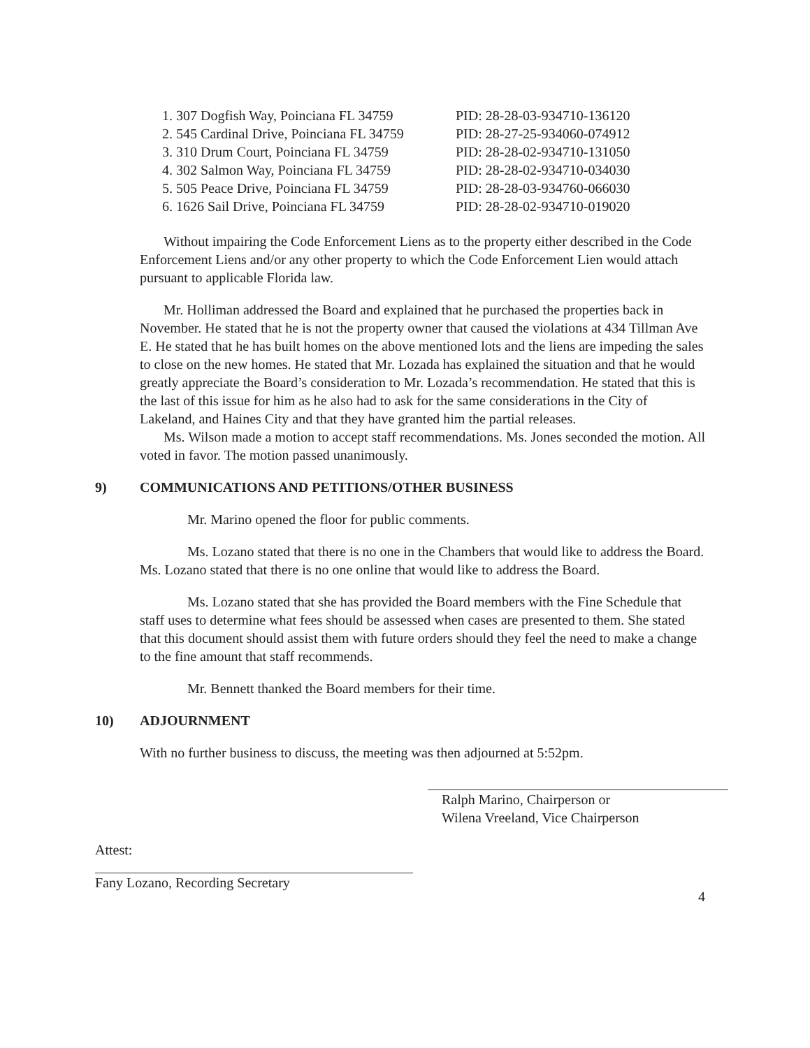1. 307 Dogfish Way, Poinciana FL 34759 PID: 28-28-03-934710-136120
2. 545 Cardinal Drive, Poinciana FL 34759 PID: 28-27-25-934060-074912
3. 310 Drum Court, Poinciana FL 34759 PID: 28-28-02-934710-131050
4. 302 Salmon Way, Poinciana FL 34759 PID: 28-28-02-934710-034030
5. 505 Peace Drive, Poinciana FL 34759 PID: 28-28-03-934760-066030
6. 1626 Sail Drive, Poinciana FL 34759 PID: 28-28-02-934710-019020
Without impairing the Code Enforcement Liens as to the property either described in the Code Enforcement Liens and/or any other property to which the Code Enforcement Lien would attach pursuant to applicable Florida law.
Mr. Holliman addressed the Board and explained that he purchased the properties back in November. He stated that he is not the property owner that caused the violations at 434 Tillman Ave E. He stated that he has built homes on the above mentioned lots and the liens are impeding the sales to close on the new homes. He stated that Mr. Lozada has explained the situation and that he would greatly appreciate the Board’s consideration to Mr. Lozada’s recommendation. He stated that this is the last of this issue for him as he also had to ask for the same considerations in the City of Lakeland, and Haines City and that they have granted him the partial releases.
Ms. Wilson made a motion to accept staff recommendations. Ms. Jones seconded the motion. All voted in favor. The motion passed unanimously.
9) COMMUNICATIONS AND PETITIONS/OTHER BUSINESS
Mr. Marino opened the floor for public comments.
Ms. Lozano stated that there is no one in the Chambers that would like to address the Board. Ms. Lozano stated that there is no one online that would like to address the Board.
Ms. Lozano stated that she has provided the Board members with the Fine Schedule that staff uses to determine what fees should be assessed when cases are presented to them. She stated that this document should assist them with future orders should they feel the need to make a change to the fine amount that staff recommends.
Mr. Bennett thanked the Board members for their time.
10) ADJOURNMENT
With no further business to discuss, the meeting was then adjourned at 5:52pm.
Ralph Marino, Chairperson or
Wilena Vreeland, Vice Chairperson
Attest:
Fany Lozano, Recording Secretary
4